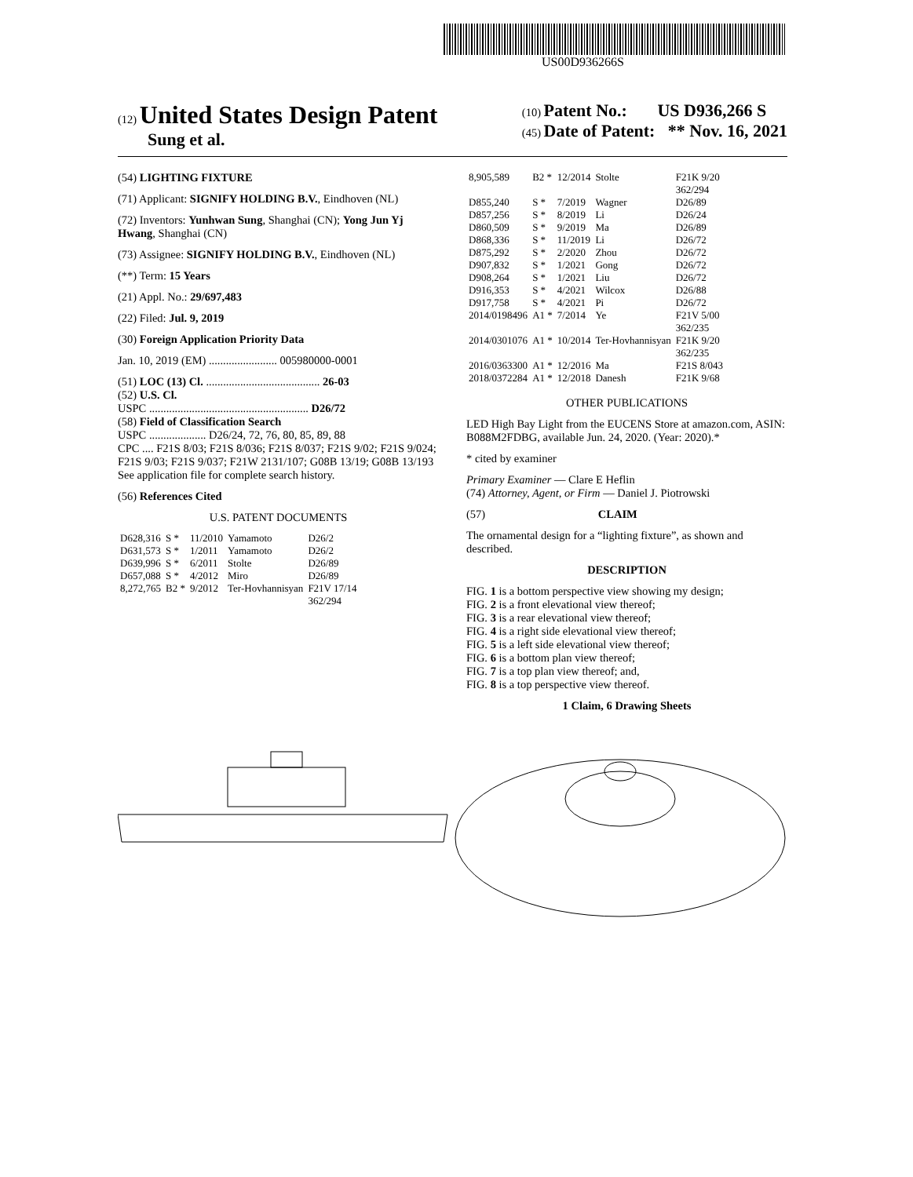US00D936266S
(12) United States Design Patent
Sung et al.
(10) Patent No.: US D936,266 S
(45) Date of Patent: ** Nov. 16, 2021
(54) LIGHTING FIXTURE
(71) Applicant: SIGNIFY HOLDING B.V., Eindhoven (NL)
(72) Inventors: Yunhwan Sung, Shanghai (CN); Yong Jun Yj Hwang, Shanghai (CN)
(73) Assignee: SIGNIFY HOLDING B.V., Eindhoven (NL)
(**) Term: 15 Years
(21) Appl. No.: 29/697,483
(22) Filed: Jul. 9, 2019
(30) Foreign Application Priority Data
Jan. 10, 2019 (EM) ........................ 005980000-0001
(51) LOC (13) Cl. ........................................ 26-03
(52) U.S. Cl.
USPC ........................................................ D26/72
(58) Field of Classification Search
USPC .................... D26/24, 72, 76, 80, 85, 89, 88
CPC .... F21S 8/03; F21S 8/036; F21S 8/037; F21S 9/02; F21S 9/024; F21S 9/03; F21S 9/037; F21W 2131/107; G08B 13/19; G08B 13/193
See application file for complete search history.
(56) References Cited
U.S. PATENT DOCUMENTS
| D628,316 | S * | 11/2010 | Yamamoto | D26/2 |
| D631,573 | S * | 1/2011 | Yamamoto | D26/2 |
| D639,996 | S * | 6/2011 | Stolte | D26/89 |
| D657,088 | S * | 4/2012 | Miro | D26/89 |
| 8,272,765 | B2 * | 9/2012 | Ter-Hovhannisyan | F21V 17/14 362/294 |
| 8,905,589 | B2 * | 12/2014 | Stolte | F21K 9/20 362/294 |
| D855,240 | S * | 7/2019 | Wagner | D26/89 |
| D857,256 | S * | 8/2019 | Li | D26/24 |
| D860,509 | S * | 9/2019 | Ma | D26/89 |
| D868,336 | S * | 11/2019 | Li | D26/72 |
| D875,292 | S * | 2/2020 | Zhou | D26/72 |
| D907,832 | S * | 1/2021 | Gong | D26/72 |
| D908,264 | S * | 1/2021 | Liu | D26/72 |
| D916,353 | S * | 4/2021 | Wilcox | D26/88 |
| D917,758 | S * | 4/2021 | Pi | D26/72 |
| 2014/0198496 | A1 * | 7/2014 | Ye | F21V 5/00 362/235 |
| 2014/0301076 | A1 * | 10/2014 | Ter-Hovhannisyan | F21K 9/20 362/235 |
| 2016/0363300 | A1 * | 12/2016 | Ma | F21S 8/043 |
| 2018/0372284 | A1 * | 12/2018 | Danesh | F21K 9/68 |
OTHER PUBLICATIONS
LED High Bay Light from the EUCENS Store at amazon.com, ASIN: B088M2FDBG, available Jun. 24, 2020. (Year: 2020).*
* cited by examiner
Primary Examiner — Clare E Heflin
(74) Attorney, Agent, or Firm — Daniel J. Piotrowski
(57) CLAIM
The ornamental design for a “lighting fixture”, as shown and described.
DESCRIPTION
FIG. 1 is a bottom perspective view showing my design;
FIG. 2 is a front elevational view thereof;
FIG. 3 is a rear elevational view thereof;
FIG. 4 is a right side elevational view thereof;
FIG. 5 is a left side elevational view thereof;
FIG. 6 is a bottom plan view thereof;
FIG. 7 is a top plan view thereof; and,
FIG. 8 is a top perspective view thereof.
1 Claim, 6 Drawing Sheets